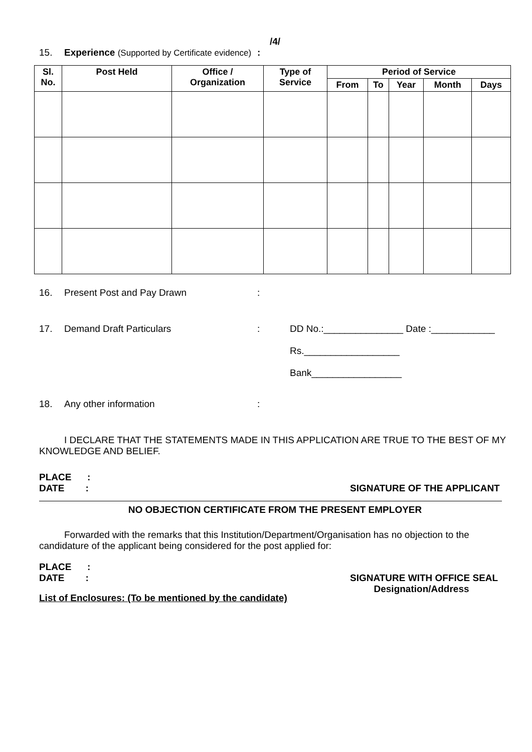/4/
15. Experience (Supported by Certificate evidence):
| Sl. No. | Post Held | Office / Organization | Type of Service | Period of Service | | | | |
| --- | --- | --- | --- | --- | --- | --- | --- | --- |
| | | | | From | To | Year | Month | Days |
16. Present Post and Pay Drawn:
17. Demand Draft Particulars: DD No.:_______________ Date :____________
Rs.__________________
Bank_________________
18. Any other information:
I DECLARE THAT THE STATEMENTS MADE IN THIS APPLICATION ARE TRUE TO THE BEST OF MY KNOWLEDGE AND BELIEF.
PLACE :
DATE :
SIGNATURE OF THE APPLICANT
NO OBJECTION CERTIFICATE FROM THE PRESENT EMPLOYER
Forwarded with the remarks that this Institution/Department/Organisation has no objection to the candidature of the applicant being considered for the post applied for:
PLACE :
DATE :
SIGNATURE WITH OFFICE SEAL
Designation/Address
List of Enclosures: (To be mentioned by the candidate)